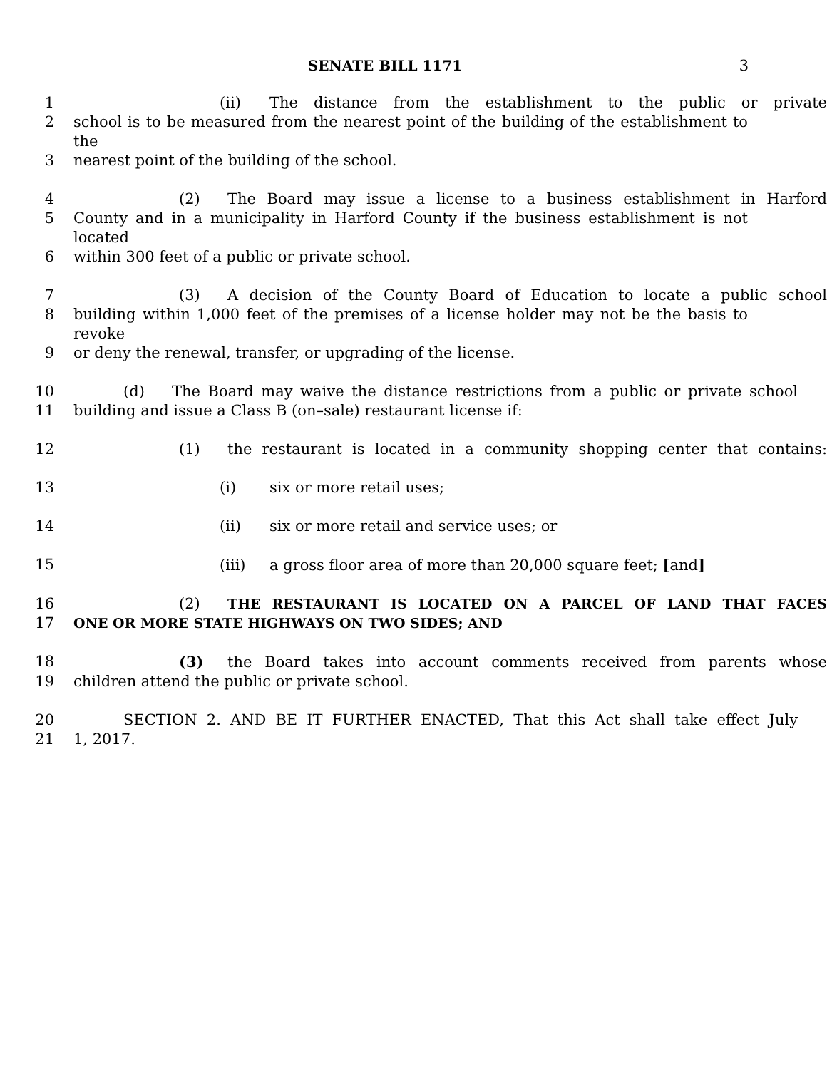SENATE BILL 1171 3
1 (ii) The distance from the establishment to the public or private
2 school is to be measured from the nearest point of the building of the establishment to the
3 nearest point of the building of the school.
4 (2) The Board may issue a license to a business establishment in Harford
5 County and in a municipality in Harford County if the business establishment is not located
6 within 300 feet of a public or private school.
7 (3) A decision of the County Board of Education to locate a public school
8 building within 1,000 feet of the premises of a license holder may not be the basis to revoke
9 or deny the renewal, transfer, or upgrading of the license.
10 (d) The Board may waive the distance restrictions from a public or private school
11 building and issue a Class B (on–sale) restaurant license if:
12 (1) the restaurant is located in a community shopping center that contains:
13 (i) six or more retail uses;
14 (ii) six or more retail and service uses; or
15 (iii) a gross floor area of more than 20,000 square feet; [and]
16 (2) THE RESTAURANT IS LOCATED ON A PARCEL OF LAND THAT FACES
17 ONE OR MORE STATE HIGHWAYS ON TWO SIDES; AND
18 (3) the Board takes into account comments received from parents whose
19 children attend the public or private school.
20 SECTION 2. AND BE IT FURTHER ENACTED, That this Act shall take effect July
21 1, 2017.